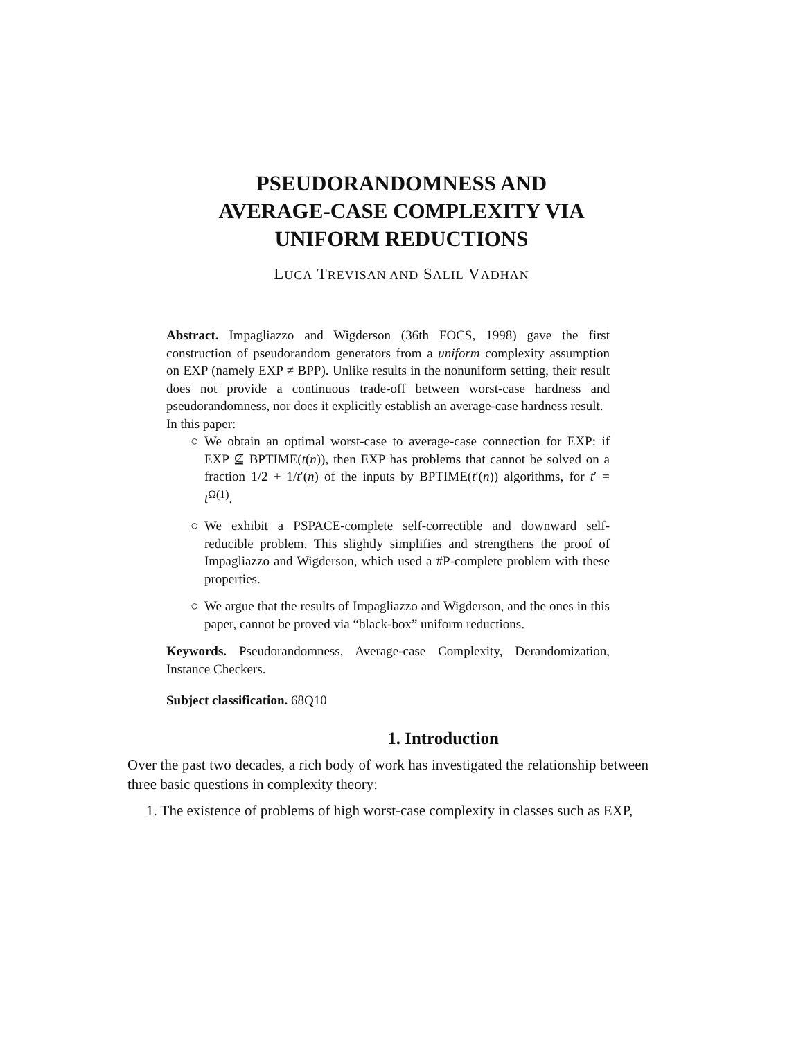PSEUDORANDOMNESS AND
AVERAGE-CASE COMPLEXITY VIA
UNIFORM REDUCTIONS
LUCA TREVISAN AND SALIL VADHAN
Abstract. Impagliazzo and Wigderson (36th FOCS, 1998) gave the first construction of pseudorandom generators from a uniform complexity assumption on EXP (namely EXP ≠ BPP). Unlike results in the nonuniform setting, their result does not provide a continuous trade-off between worst-case hardness and pseudorandomness, nor does it explicitly establish an average-case hardness result.
In this paper:
○ We obtain an optimal worst-case to average-case connection for EXP: if EXP ⊈ BPTIME(t(n)), then EXP has problems that cannot be solved on a fraction 1/2 + 1/t′(n) of the inputs by BPTIME(t′(n)) algorithms, for t′ = t<sup>Ω(1)</sup>.
○ We exhibit a PSPACE-complete self-correctible and downward self-reducible problem. This slightly simplifies and strengthens the proof of Impagliazzo and Wigderson, which used a #P-complete problem with these properties.
○ We argue that the results of Impagliazzo and Wigderson, and the ones in this paper, cannot be proved via “black-box” uniform reductions.
Keywords. Pseudorandomness, Average-case Complexity, Derandomization, Instance Checkers.
Subject classification. 68Q10
1. Introduction
Over the past two decades, a rich body of work has investigated the relationship between three basic questions in complexity theory:
1. The existence of problems of high worst-case complexity in classes such as EXP,